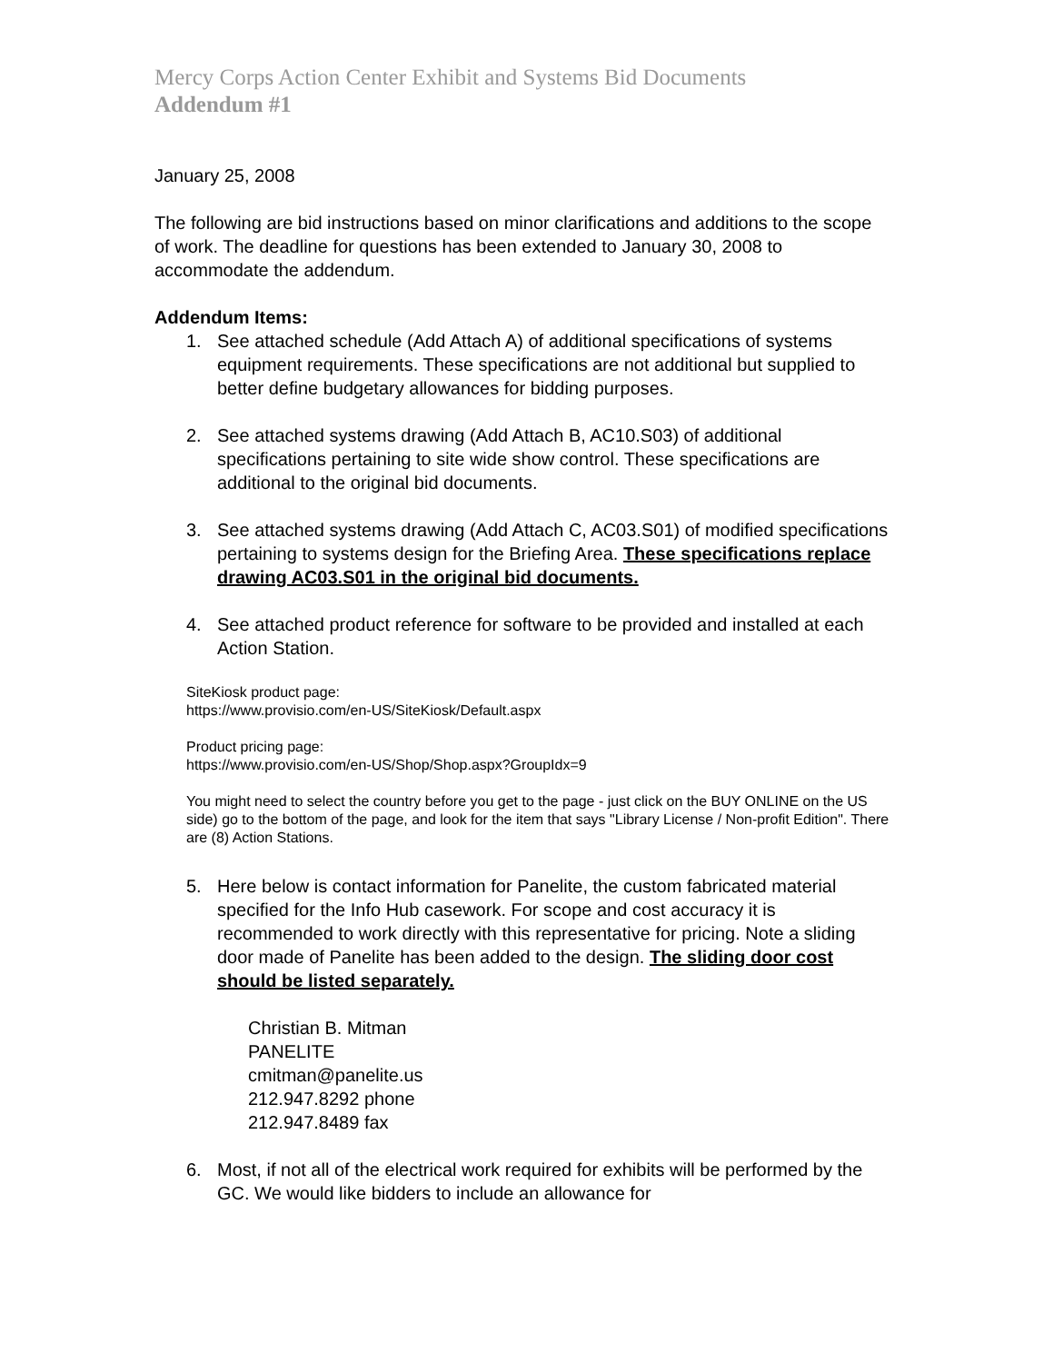Mercy Corps Action Center Exhibit and Systems Bid Documents
Addendum #1
January 25, 2008
The following are bid instructions based on minor clarifications and additions to the scope of work. The deadline for questions has been extended to January 30, 2008 to accommodate the addendum.
Addendum Items:
1. See attached schedule (Add Attach A) of additional specifications of systems equipment requirements. These specifications are not additional but supplied to better define budgetary allowances for bidding purposes.
2. See attached systems drawing (Add Attach B, AC10.S03) of additional specifications pertaining to site wide show control. These specifications are additional to the original bid documents.
3. See attached systems drawing (Add Attach C, AC03.S01) of modified specifications pertaining to systems design for the Briefing Area. These specifications replace drawing AC03.S01 in the original bid documents.
4. See attached product reference for software to be provided and installed at each Action Station.
SiteKiosk product page:
https://www.provisio.com/en-US/SiteKiosk/Default.aspx
Product pricing page:
https://www.provisio.com/en-US/Shop/Shop.aspx?GroupIdx=9
You might need to select the country before you get to the page - just click on the BUY ONLINE on the US side) go to the bottom of the page, and look for the item that says "Library License / Non-profit Edition". There are (8) Action Stations.
5. Here below is contact information for Panelite, the custom fabricated material specified for the Info Hub casework. For scope and cost accuracy it is recommended to work directly with this representative for pricing. Note a sliding door made of Panelite has been added to the design. The sliding door cost should be listed separately.
Christian B. Mitman
PANELITE
cmitman@panelite.us
212.947.8292 phone
212.947.8489 fax
6. Most, if not all of the electrical work required for exhibits will be performed by the GC. We would like bidders to include an allowance for